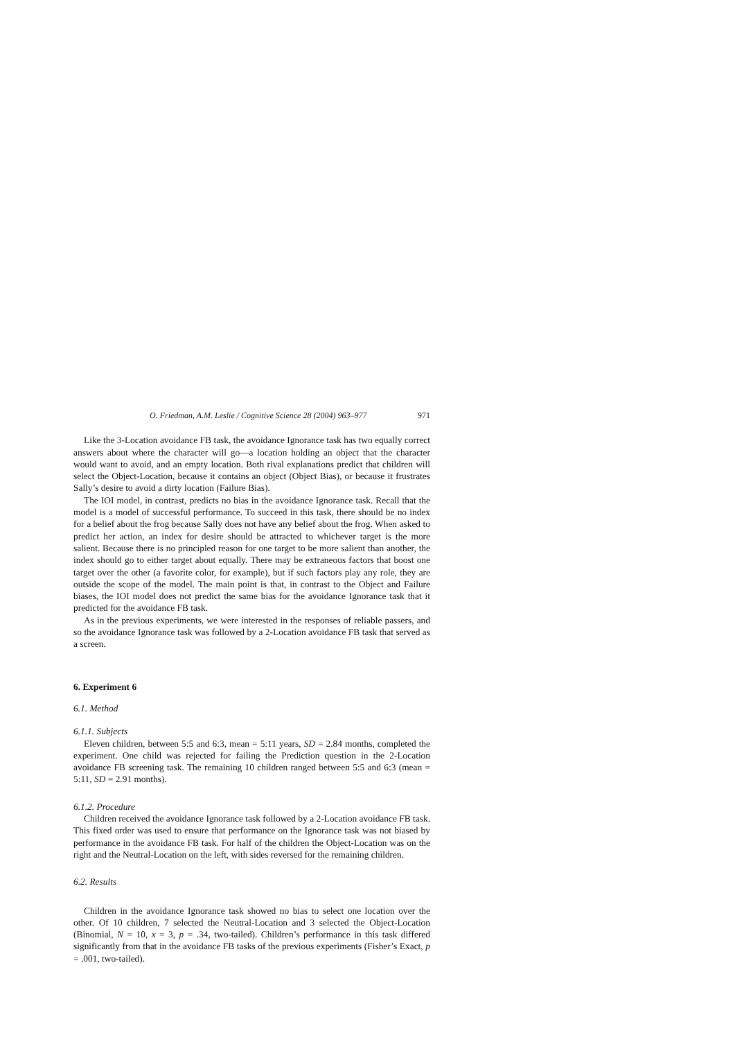O. Friedman, A.M. Leslie / Cognitive Science 28 (2004) 963–977 971
Like the 3-Location avoidance FB task, the avoidance Ignorance task has two equally correct answers about where the character will go—a location holding an object that the character would want to avoid, and an empty location. Both rival explanations predict that children will select the Object-Location, because it contains an object (Object Bias), or because it frustrates Sally’s desire to avoid a dirty location (Failure Bias).
The IOI model, in contrast, predicts no bias in the avoidance Ignorance task. Recall that the model is a model of successful performance. To succeed in this task, there should be no index for a belief about the frog because Sally does not have any belief about the frog. When asked to predict her action, an index for desire should be attracted to whichever target is the more salient. Because there is no principled reason for one target to be more salient than another, the index should go to either target about equally. There may be extraneous factors that boost one target over the other (a favorite color, for example), but if such factors play any role, they are outside the scope of the model. The main point is that, in contrast to the Object and Failure biases, the IOI model does not predict the same bias for the avoidance Ignorance task that it predicted for the avoidance FB task.
As in the previous experiments, we were interested in the responses of reliable passers, and so the avoidance Ignorance task was followed by a 2-Location avoidance FB task that served as a screen.
6. Experiment 6
6.1. Method
6.1.1. Subjects
Eleven children, between 5:5 and 6:3, mean = 5:11 years, SD = 2.84 months, completed the experiment. One child was rejected for failing the Prediction question in the 2-Location avoidance FB screening task. The remaining 10 children ranged between 5:5 and 6:3 (mean = 5:11, SD = 2.91 months).
6.1.2. Procedure
Children received the avoidance Ignorance task followed by a 2-Location avoidance FB task. This fixed order was used to ensure that performance on the Ignorance task was not biased by performance in the avoidance FB task. For half of the children the Object-Location was on the right and the Neutral-Location on the left, with sides reversed for the remaining children.
6.2. Results
Children in the avoidance Ignorance task showed no bias to select one location over the other. Of 10 children, 7 selected the Neutral-Location and 3 selected the Object-Location (Binomial, N = 10, x = 3, p = .34, two-tailed). Children’s performance in this task differed significantly from that in the avoidance FB tasks of the previous experiments (Fisher’s Exact, p = .001, two-tailed).